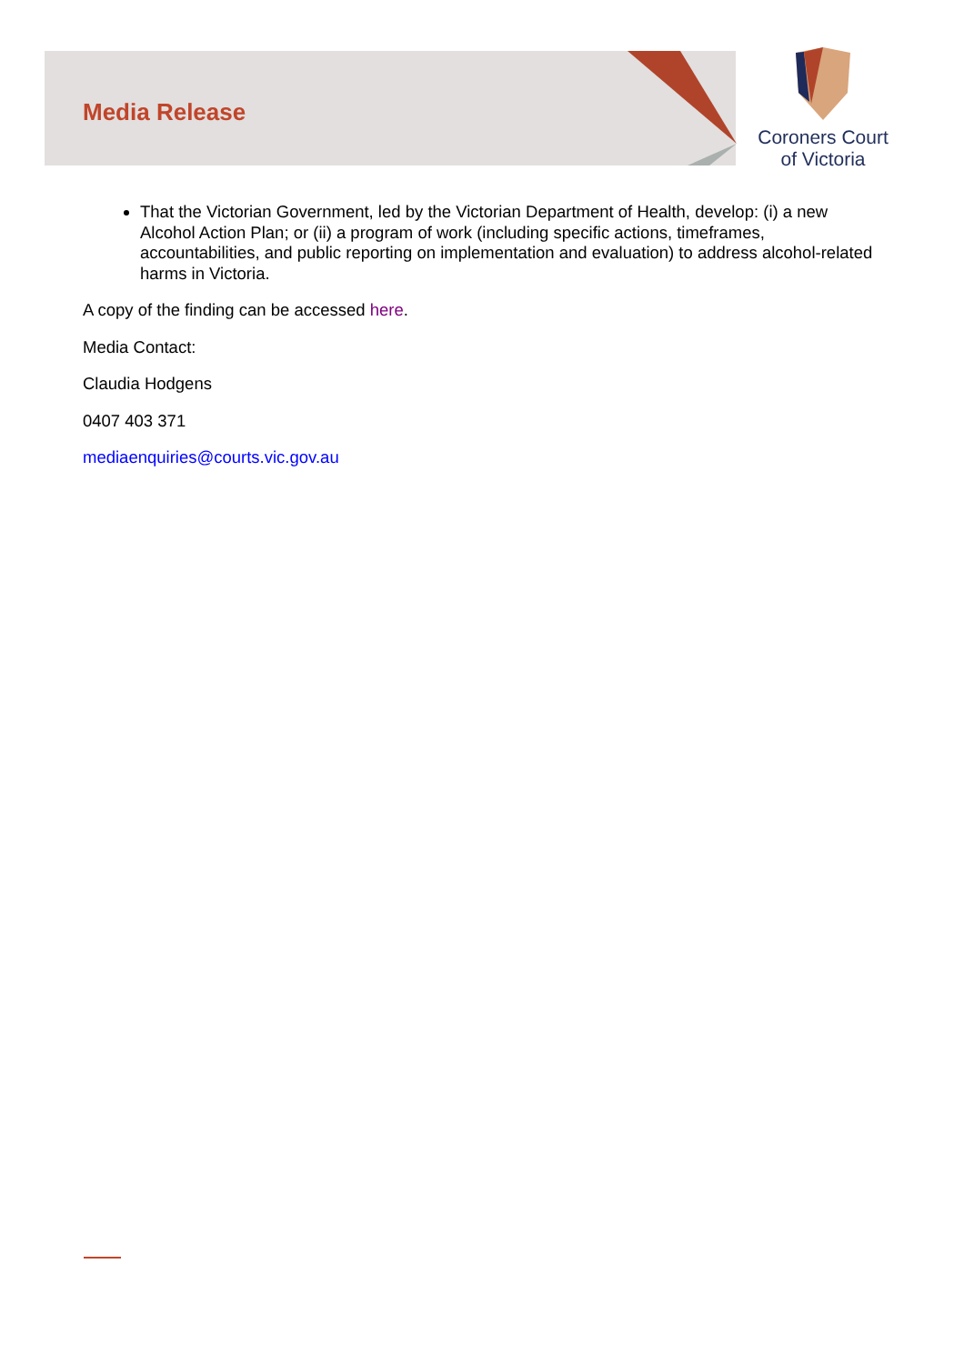Media Release
Coroners Court
of Victoria
That the Victorian Government, led by the Victorian Department of Health, develop: (i) a new Alcohol Action Plan; or (ii) a program of work (including specific actions, timeframes, accountabilities, and public reporting on implementation and evaluation) to address alcohol-related harms in Victoria.
A copy of the finding can be accessed here.
Media Contact:
Claudia Hodgens
0407 403 371
mediaenquiries@courts.vic.gov.au